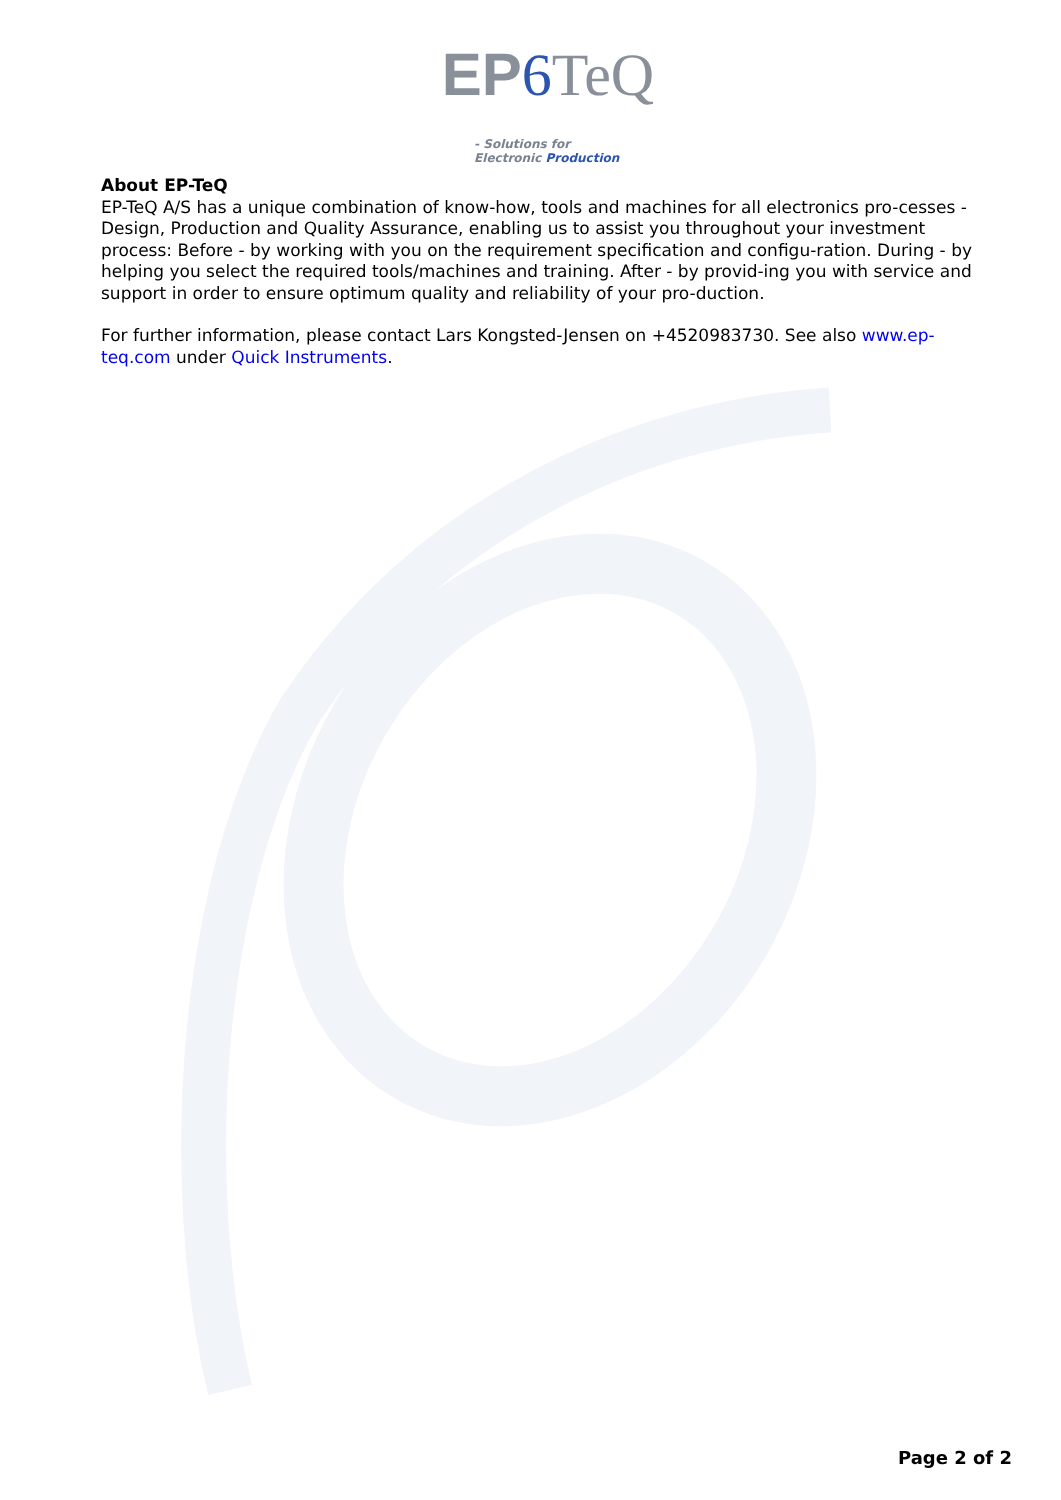EP 6 TeQ - Solutions for
Electronic Production
About EP-TeQ
EP-TeQ A/S has a unique combination of know-how, tools and machines for all electronics pro-cesses - Design, Production and Quality Assurance, enabling us to assist you throughout your investment process: Before - by working with you on the requirement specification and configu-ration. During - by helping you select the required tools/machines and training. After - by provid-ing you with service and support in order to ensure optimum quality and reliability of your pro-duction.
For further information, please contact Lars Kongsted-Jensen on +4520983730. See also www.ep-teq.com under Quick Instruments.
Page 2 of 2